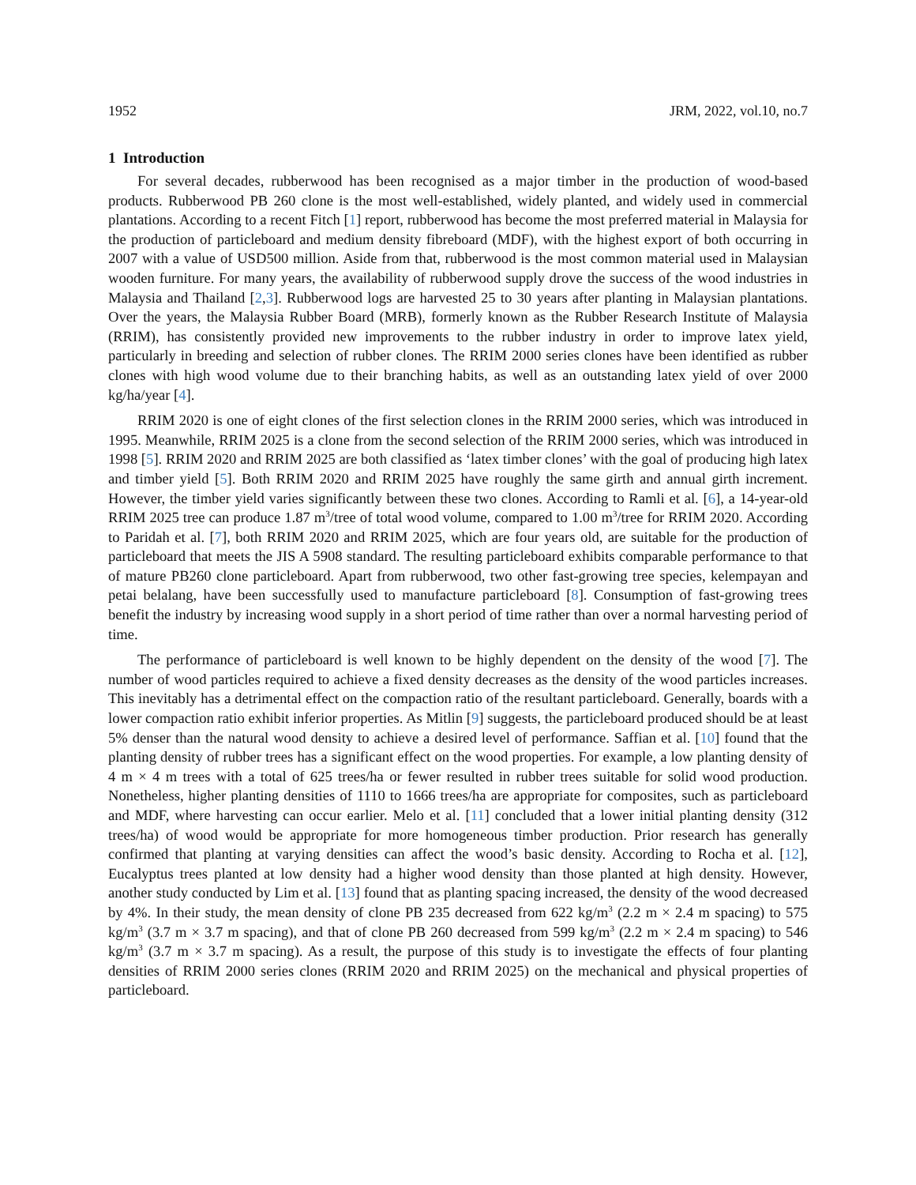1952 JRM, 2022, vol.10, no.7
1 Introduction
For several decades, rubberwood has been recognised as a major timber in the production of wood-based products. Rubberwood PB 260 clone is the most well-established, widely planted, and widely used in commercial plantations. According to a recent Fitch [1] report, rubberwood has become the most preferred material in Malaysia for the production of particleboard and medium density fibreboard (MDF), with the highest export of both occurring in 2007 with a value of USD500 million. Aside from that, rubberwood is the most common material used in Malaysian wooden furniture. For many years, the availability of rubberwood supply drove the success of the wood industries in Malaysia and Thailand [2,3]. Rubberwood logs are harvested 25 to 30 years after planting in Malaysian plantations. Over the years, the Malaysia Rubber Board (MRB), formerly known as the Rubber Research Institute of Malaysia (RRIM), has consistently provided new improvements to the rubber industry in order to improve latex yield, particularly in breeding and selection of rubber clones. The RRIM 2000 series clones have been identified as rubber clones with high wood volume due to their branching habits, as well as an outstanding latex yield of over 2000 kg/ha/year [4].
RRIM 2020 is one of eight clones of the first selection clones in the RRIM 2000 series, which was introduced in 1995. Meanwhile, RRIM 2025 is a clone from the second selection of the RRIM 2000 series, which was introduced in 1998 [5]. RRIM 2020 and RRIM 2025 are both classified as ‘latex timber clones’ with the goal of producing high latex and timber yield [5]. Both RRIM 2020 and RRIM 2025 have roughly the same girth and annual girth increment. However, the timber yield varies significantly between these two clones. According to Ramli et al. [6], a 14-year-old RRIM 2025 tree can produce 1.87 m<sup>3</sup>/tree of total wood volume, compared to 1.00 m<sup>3</sup>/tree for RRIM 2020. According to Paridah et al. [7], both RRIM 2020 and RRIM 2025, which are four years old, are suitable for the production of particleboard that meets the JIS A 5908 standard. The resulting particleboard exhibits comparable performance to that of mature PB260 clone particleboard. Apart from rubberwood, two other fast-growing tree species, kelempayan and petai belalang, have been successfully used to manufacture particleboard [8]. Consumption of fast-growing trees benefit the industry by increasing wood supply in a short period of time rather than over a normal harvesting period of time.
The performance of particleboard is well known to be highly dependent on the density of the wood [7]. The number of wood particles required to achieve a fixed density decreases as the density of the wood particles increases. This inevitably has a detrimental effect on the compaction ratio of the resultant particleboard. Generally, boards with a lower compaction ratio exhibit inferior properties. As Mitlin [9] suggests, the particleboard produced should be at least 5% denser than the natural wood density to achieve a desired level of performance. Saffian et al. [10] found that the planting density of rubber trees has a significant effect on the wood properties. For example, a low planting density of 4 m × 4 m trees with a total of 625 trees/ha or fewer resulted in rubber trees suitable for solid wood production. Nonetheless, higher planting densities of 1110 to 1666 trees/ha are appropriate for composites, such as particleboard and MDF, where harvesting can occur earlier. Melo et al. [11] concluded that a lower initial planting density (312 trees/ha) of wood would be appropriate for more homogeneous timber production. Prior research has generally confirmed that planting at varying densities can affect the wood’s basic density. According to Rocha et al. [12], Eucalyptus trees planted at low density had a higher wood density than those planted at high density. However, another study conducted by Lim et al. [13] found that as planting spacing increased, the density of the wood decreased by 4%. In their study, the mean density of clone PB 235 decreased from 622 kg/m<sup>3</sup> (2.2 m × 2.4 m spacing) to 575 kg/m<sup>3</sup> (3.7 m × 3.7 m spacing), and that of clone PB 260 decreased from 599 kg/m<sup>3</sup> (2.2 m × 2.4 m spacing) to 546 kg/m<sup>3</sup> (3.7 m × 3.7 m spacing). As a result, the purpose of this study is to investigate the effects of four planting densities of RRIM 2000 series clones (RRIM 2020 and RRIM 2025) on the mechanical and physical properties of particleboard.